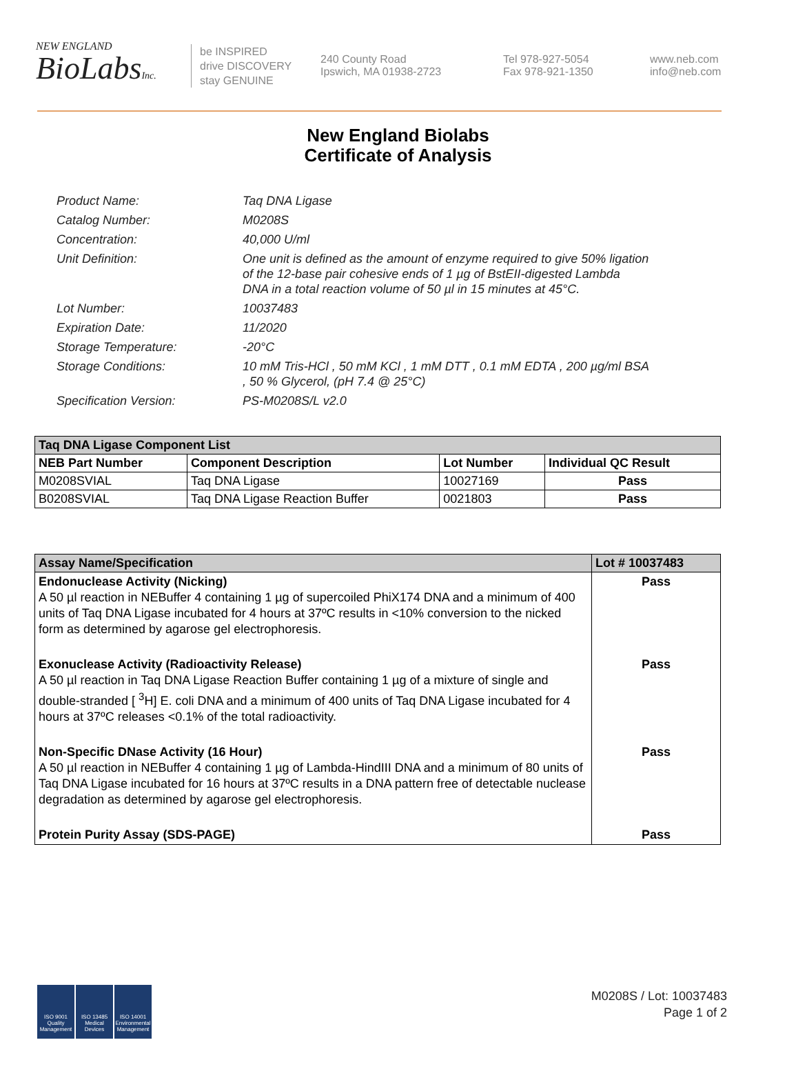NEW ENGLAND
BioLabsInc.
be INSPIRED
drive DISCOVERY
stay GENUINE
240 County Road
Ipswich, MA 01938-2723
Tel 978-927-5054
Fax 978-921-1350
www.neb.com
info@neb.com
New England Biolabs
Certificate of Analysis
Product Name: Taq DNA Ligase
Catalog Number: M0208S
Concentration: 40,000 U/ml
Unit Definition: One unit is defined as the amount of enzyme required to give 50% ligation of the 12-base pair cohesive ends of 1 µg of BstEII-digested Lambda DNA in a total reaction volume of 50 µl in 15 minutes at 45°C.
Lot Number: 10037483
Expiration Date: 11/2020
Storage Temperature: -20°C
Storage Conditions: 10 mM Tris-HCl , 50 mM KCl , 1 mM DTT , 0.1 mM EDTA , 200 µg/ml BSA , 50 % Glycerol, (pH 7.4 @ 25°C)
Specification Version: PS-M0208S/L v2.0
| Taq DNA Ligase Component List | | | |
| --- | --- | --- | --- |
| NEB Part Number | Component Description | Lot Number | Individual QC Result |
| M0208SVIAL | Taq DNA Ligase | 10027169 | Pass |
| B0208SVIAL | Taq DNA Ligase Reaction Buffer | 0021803 | Pass |
| Assay Name/Specification | Lot # 10037483 |
| --- | --- |
| Endonuclease Activity (Nicking) A 50 µl reaction in NEBuffer 4 containing 1 µg of supercoiled PhiX174 DNA and a minimum of 400 units of Taq DNA Ligase incubated for 4 hours at 37ºC results in <10% conversion to the nicked form as determined by agarose gel electrophoresis. | Pass |
| Exonuclease Activity (Radioactivity Release) A 50 µl reaction in Taq DNA Ligase Reaction Buffer containing 1 µg of a mixture of single and double-stranded [ <sup>3</sup>H] E. coli DNA and a minimum of 400 units of Taq DNA Ligase incubated for 4 hours at 37ºC releases <0.1% of the total radioactivity. | Pass |
| Non-Specific DNase Activity (16 Hour) A 50 µl reaction in NEBuffer 4 containing 1 µg of Lambda-HindIII DNA and a minimum of 80 units of Taq DNA Ligase incubated for 16 hours at 37ºC results in a DNA pattern free of detectable nuclease degradation as determined by agarose gel electrophoresis. | Pass |
| Protein Purity Assay (SDS-PAGE) | Pass |
ISO 9001 Quality Management
ISO 13485 Medical Devices
ISO 14001 Environmental Management
M0208S / Lot: 10037483
Page 1 of 2